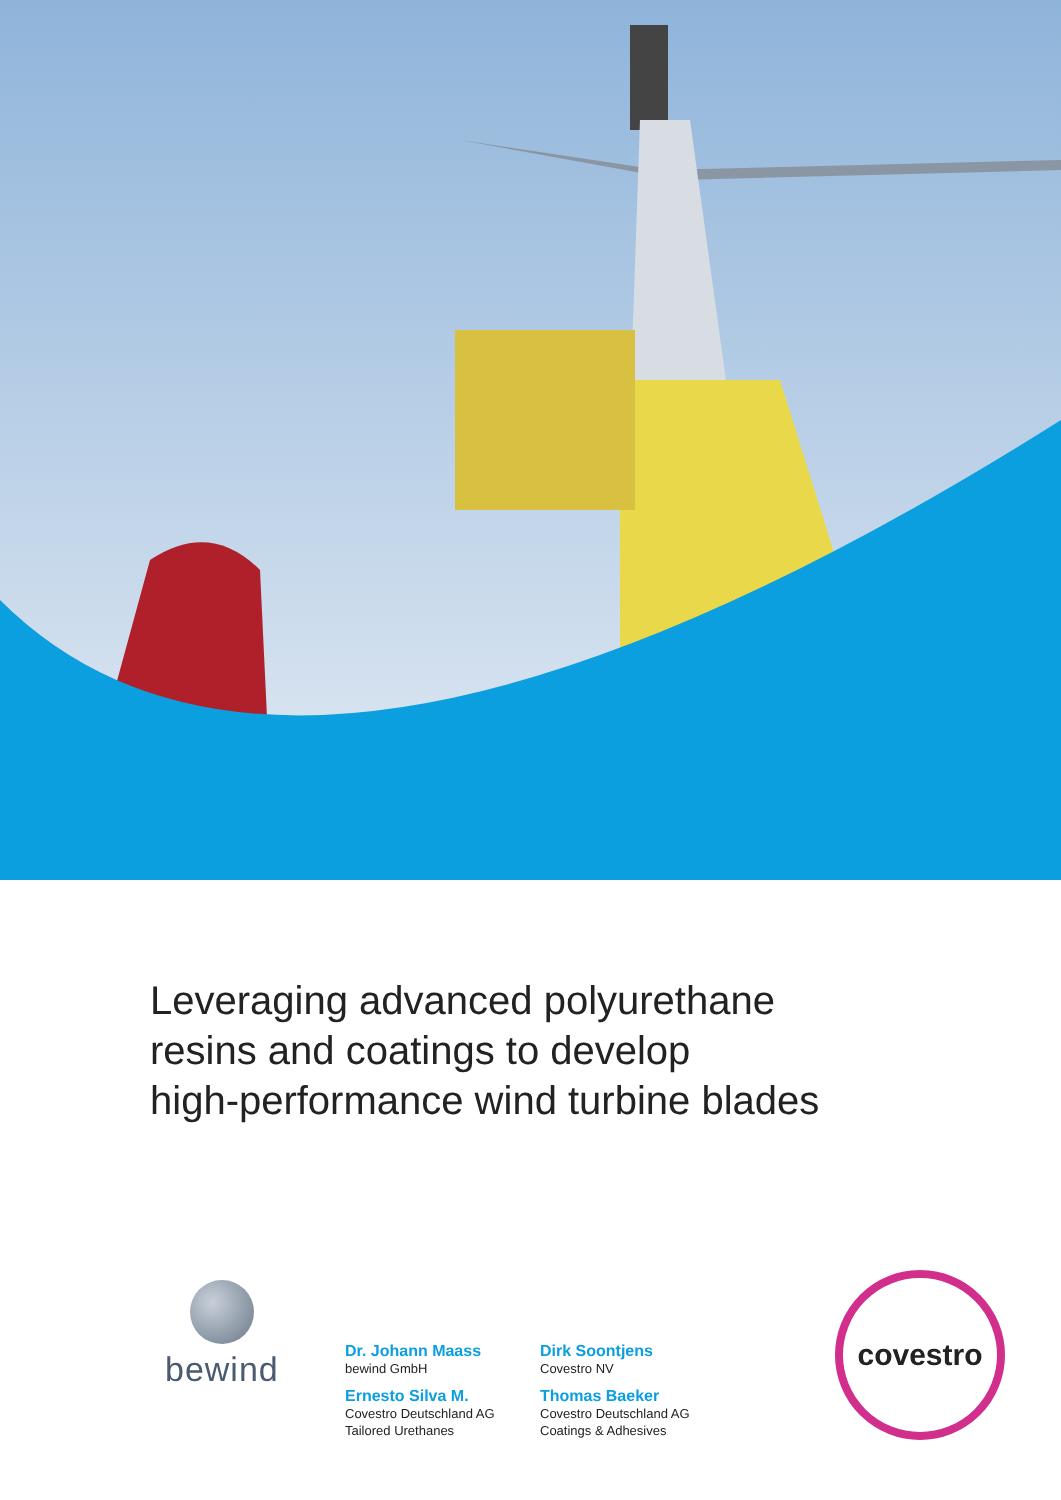Leveraging advanced polyurethane
resins and coatings to develop
high-performance wind turbine blades
bewind
Dr. Johann Maass
bewind GmbH
Dirk Soontjens
Covestro NV
Ernesto Silva M.
Covestro Deutschland AG
Tailored Urethanes
Thomas Baeker
Covestro Deutschland AG
Coatings & Adhesives
covestro